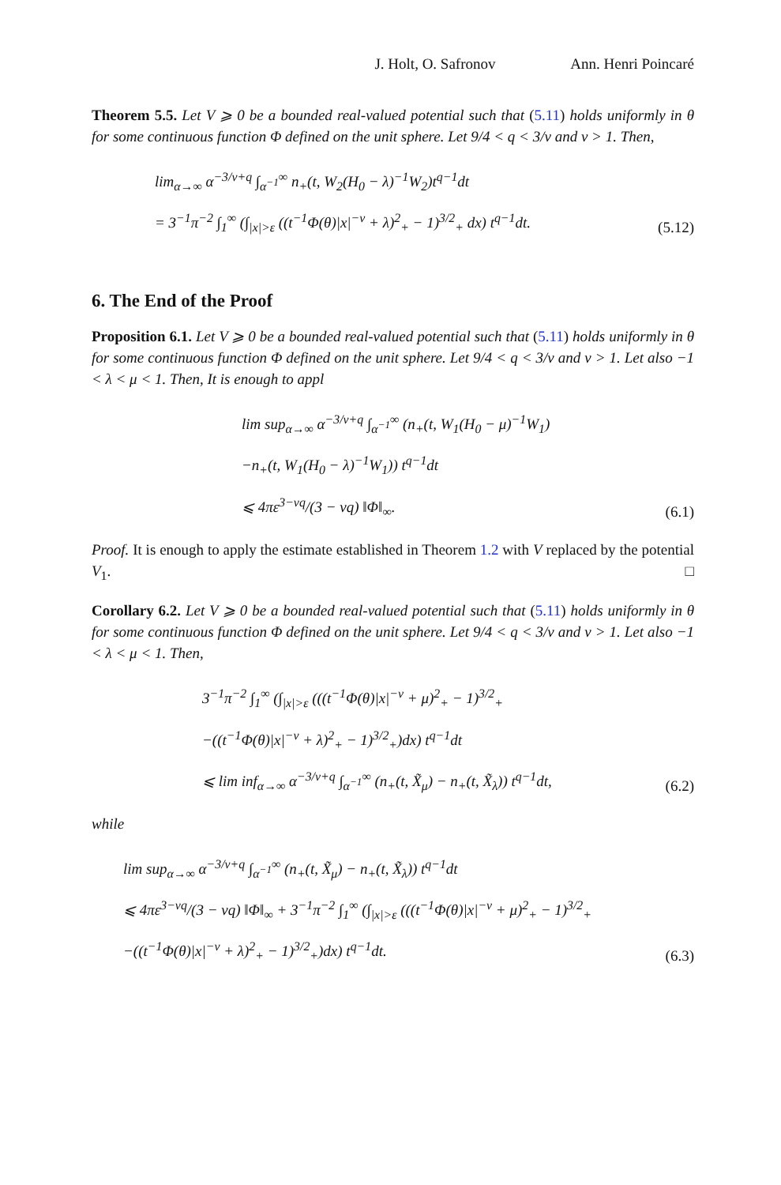J. Holt, O. Safronov Ann. Henri Poincaré
Theorem 5.5. Let V ⩾ 0 be a bounded real-valued potential such that (5.11) holds uniformly in θ for some continuous function Φ defined on the unit sphere. Let 9/4 < q < 3/ν and ν > 1. Then,
lim<sub>α→∞</sub> α<sup>−3/ν+q</sup> ∫<sub>α<sup>−1</sup></sub><sup>∞</sup> n<sub>+</sub>(t, W<sub>2</sub>(H<sub>0</sub> − λ)<sup>−1</sup>W<sub>2</sub>)t<sup>q−1</sup>dt
= 3<sup>−1</sup>π<sup>−2</sup> ∫<sub>1</sub><sup>∞</sup> (∫<sub>|x|>ε</sub> ((t<sup>−1</sup>Φ(θ)|x|<sup>−ν</sup> + λ)<sup>2</sup><sub>+</sub> − 1)<sup>3/2</sup><sub>+</sub> dx) t<sup>q−1</sup>dt.
(5.12)
6. The End of the Proof
Proposition 6.1. Let V ⩾ 0 be a bounded real-valued potential such that (5.11) holds uniformly in θ for some continuous function Φ defined on the unit sphere. Let 9/4 < q < 3/ν and ν > 1. Let also −1 < λ < μ < 1. Then, It is enough to appl
lim sup<sub>α→∞</sub> α<sup>−3/ν+q</sup> ∫<sub>α<sup>−1</sup></sub><sup>∞</sup> (n<sub>+</sub>(t, W<sub>1</sub>(H<sub>0</sub> − μ)<sup>−1</sup>W<sub>1</sub>)
−n<sub>+</sub>(t, W<sub>1</sub>(H<sub>0</sub> − λ)<sup>−1</sup>W<sub>1</sub>)) t<sup>q−1</sup>dt
⩽ 4πε<sup>3−νq</sup>/(3 − νq) ‖Φ‖<sub>∞</sub>.
(6.1)
Proof. It is enough to apply the estimate established in Theorem 1.2 with V replaced by the potential V<sub>1</sub>. □
Corollary 6.2. Let V ⩾ 0 be a bounded real-valued potential such that (5.11) holds uniformly in θ for some continuous function Φ defined on the unit sphere. Let 9/4 < q < 3/ν and ν > 1. Let also −1 < λ < μ < 1. Then,
3<sup>−1</sup>π<sup>−2</sup> ∫<sub>1</sub><sup>∞</sup> (∫<sub>|x|>ε</sub> (((t<sup>−1</sup>Φ(θ)|x|<sup>−ν</sup> + μ)<sup>2</sup><sub>+</sub> − 1)<sup>3/2</sup><sub>+</sub>
−((t<sup>−1</sup>Φ(θ)|x|<sup>−ν</sup> + λ)<sup>2</sup><sub>+</sub> − 1)<sup>3/2</sup><sub>+</sub>)dx) t<sup>q−1</sup>dt
⩽ lim inf<sub>α→∞</sub> α<sup>−3/ν+q</sup> ∫<sub>α<sup>−1</sup></sub><sup>∞</sup> (n<sub>+</sub>(t, X̃<sub>μ</sub>) − n<sub>+</sub>(t, X̃<sub>λ</sub>)) t<sup>q−1</sup>dt,
(6.2)
while
lim sup<sub>α→∞</sub> α<sup>−3/ν+q</sup> ∫<sub>α<sup>−1</sup></sub><sup>∞</sup> (n<sub>+</sub>(t, X̃<sub>μ</sub>) − n<sub>+</sub>(t, X̃<sub>λ</sub>)) t<sup>q−1</sup>dt
⩽ 4πε<sup>3−νq</sup>/(3 − νq) ‖Φ‖<sub>∞</sub> + 3<sup>−1</sup>π<sup>−2</sup> ∫<sub>1</sub><sup>∞</sup> (∫<sub>|x|>ε</sub> (((t<sup>−1</sup>Φ(θ)|x|<sup>−ν</sup> + μ)<sup>2</sup><sub>+</sub> − 1)<sup>3/2</sup><sub>+</sub>
−((t<sup>−1</sup>Φ(θ)|x|<sup>−ν</sup> + λ)<sup>2</sup><sub>+</sub> − 1)<sup>3/2</sup><sub>+</sub>)dx) t<sup>q−1</sup>dt.
(6.3)